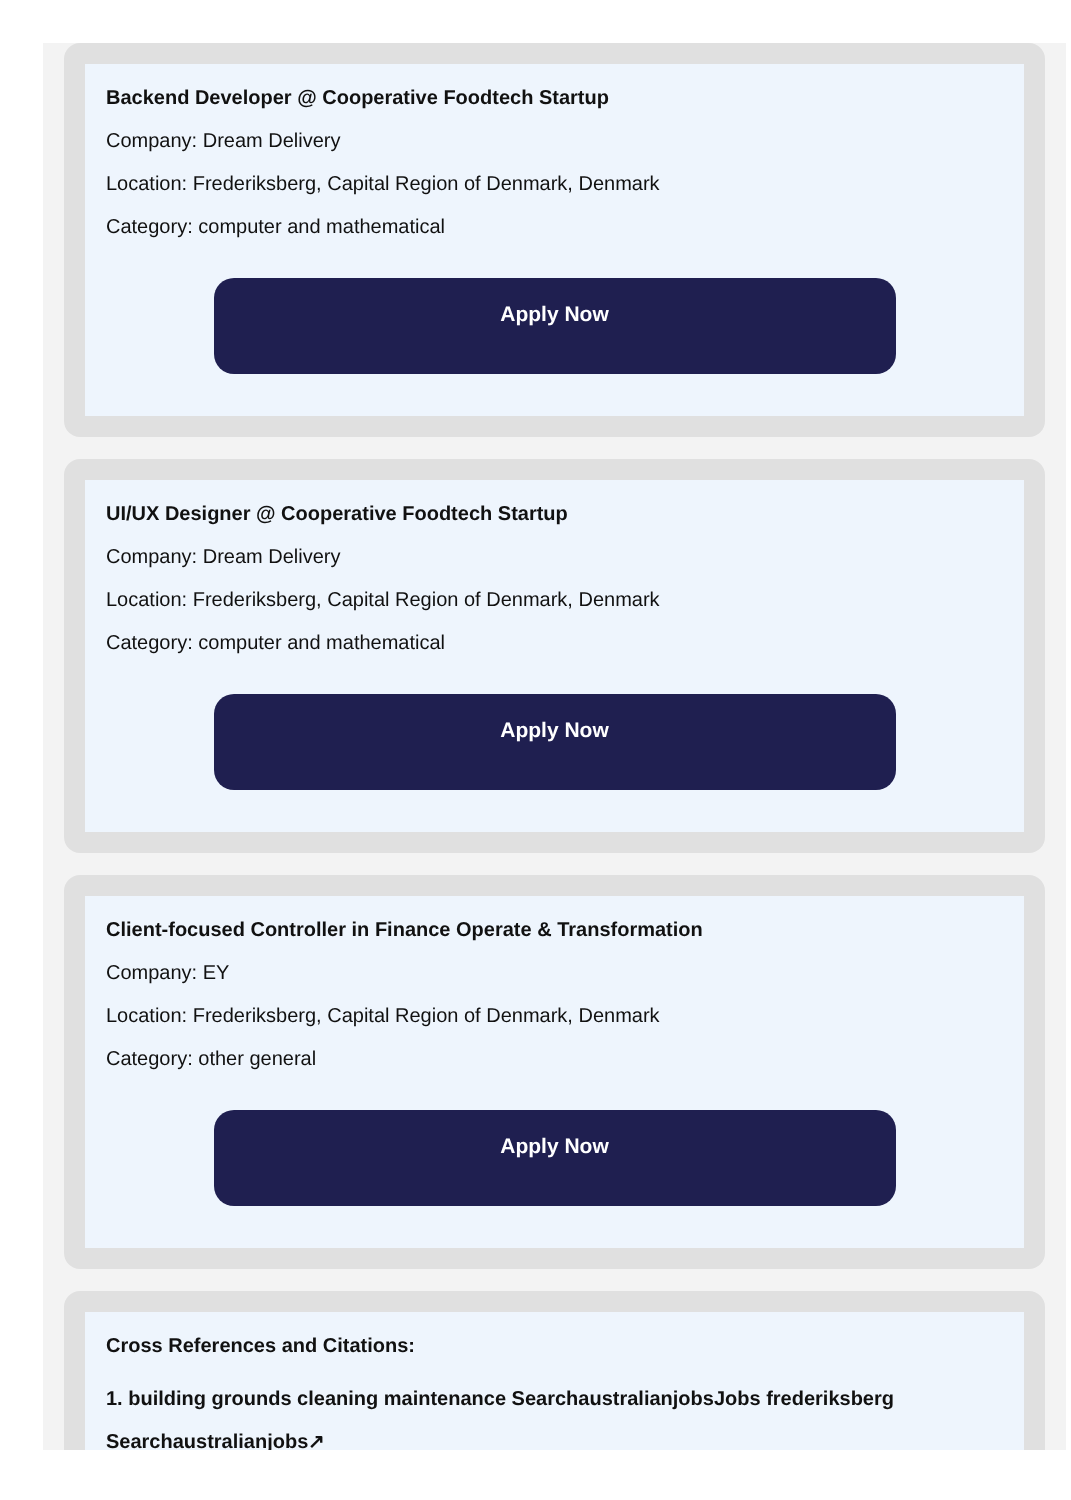Backend Developer @ Cooperative Foodtech Startup
Company: Dream Delivery
Location: Frederiksberg, Capital Region of Denmark, Denmark
Category: computer and mathematical
Apply Now
UI/UX Designer @ Cooperative Foodtech Startup
Company: Dream Delivery
Location: Frederiksberg, Capital Region of Denmark, Denmark
Category: computer and mathematical
Apply Now
Client-focused Controller in Finance Operate & Transformation
Company: EY
Location: Frederiksberg, Capital Region of Denmark, Denmark
Category: other general
Apply Now
Cross References and Citations:
1. building grounds cleaning maintenance SearchaustralianjobsJobs frederiksberg Searchaustralianjobs↗